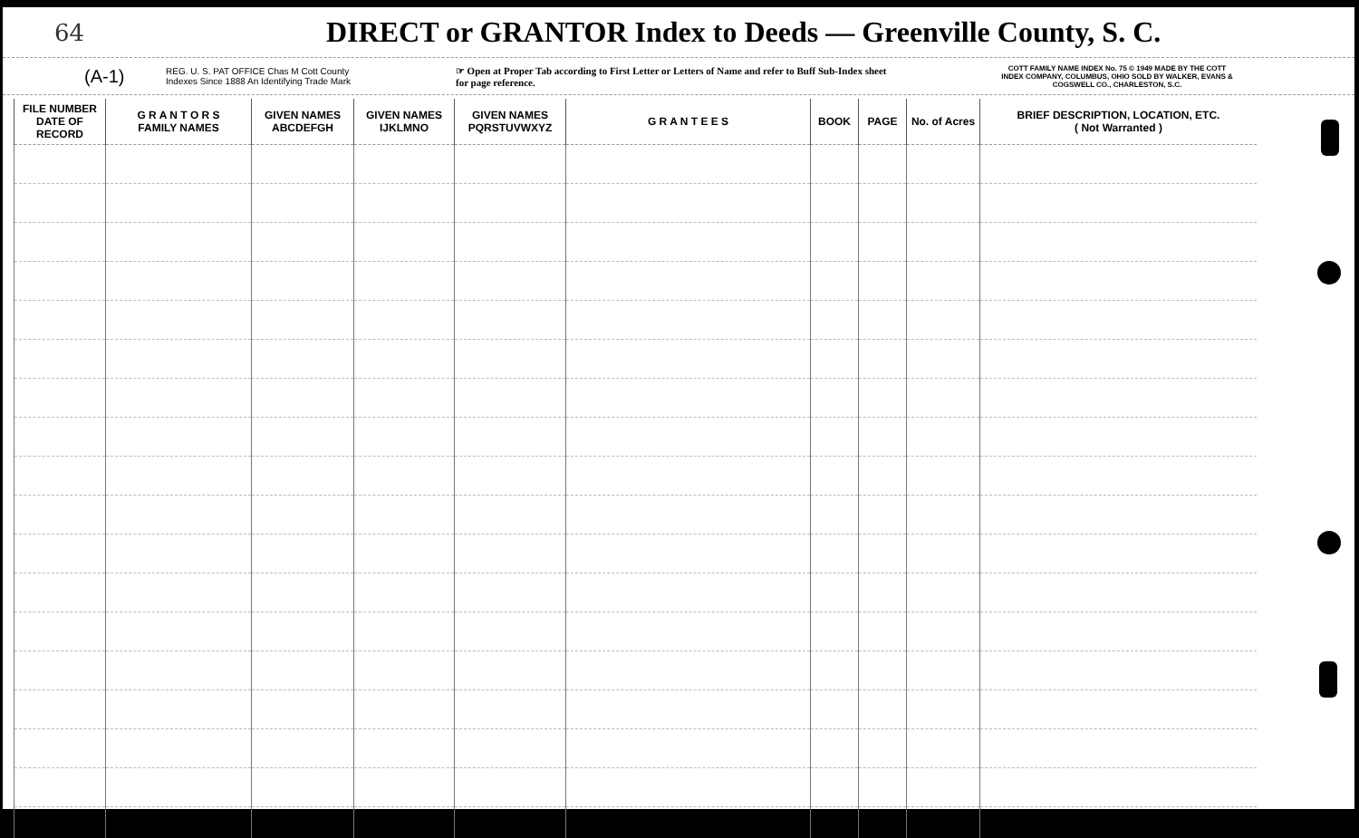64
DIRECT or GRANTOR Index to Deeds — Greenville County, S. C.
(A-1)
REG. U. S. PAT OFFICE Chas M Cott County Indexes Since 1888 An Identifying Trade Mark
☞ Open at Proper Tab according to First Letter or Letters of Name and refer to Buff Sub-Index sheet for page reference.
COTT FAMILY NAME INDEX No. 75 © 1949 MADE BY THE COTT INDEX COMPANY, COLUMBUS, OHIO SOLD BY WALKER, EVANS & COGSWELL CO., CHARLESTON, S.C.
| FILE NUMBER DATE OF RECORD | G R A N T O R S FAMILY NAMES | GIVEN NAMES ABCDEFGH | GIVEN NAMES IJKLMNO | GIVEN NAMES PQRSTUVWXYZ | G R A N T E E S | BOOK | PAGE | No. of Acres | BRIEF DESCRIPTION, LOCATION, ETC. ( Not Warranted ) |
| --- | --- | --- | --- | --- | --- | --- | --- | --- | --- |